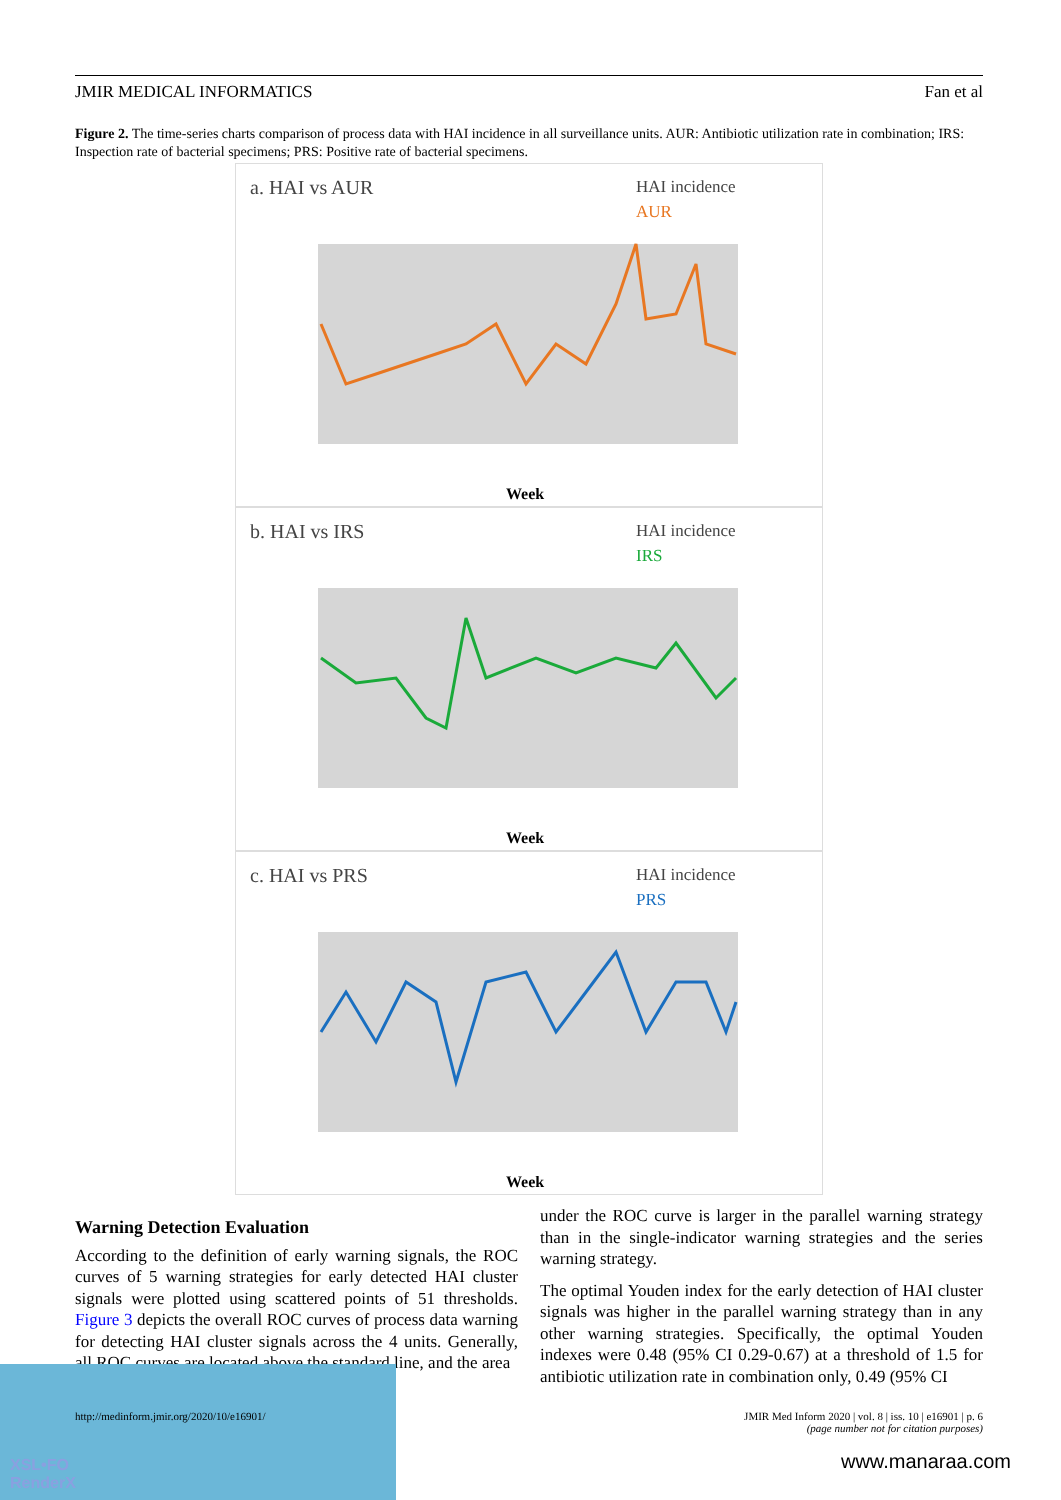JMIR MEDICAL INFORMATICS Fan et al
Figure 2. The time-series charts comparison of process data with HAI incidence in all surveillance units. AUR: Antibiotic utilization rate in combination; IRS: Inspection rate of bacterial specimens; PRS: Positive rate of bacterial specimens.
a. HAI vs AUR
HAI incidence
AUR
Week
b. HAI vs IRS
HAI incidence
IRS
Week
c. HAI vs PRS
HAI incidence
PRS
Week
Warning Detection Evaluation
According to the definition of early warning signals, the ROC curves of 5 warning strategies for early detected HAI cluster signals were plotted using scattered points of 51 thresholds. Figure 3 depicts the overall ROC curves of process data warning for detecting HAI cluster signals across the 4 units. Generally, all ROC curves are located above the standard line, and the area
under the ROC curve is larger in the parallel warning strategy than in the single-indicator warning strategies and the series warning strategy.
The optimal Youden index for the early detection of HAI cluster signals was higher in the parallel warning strategy than in any other warning strategies. Specifically, the optimal Youden indexes were 0.48 (95% CI 0.29-0.67) at a threshold of 1.5 for antibiotic utilization rate in combination only, 0.49 (95% CI
XSL•FO
RenderX
http://medinform.jmir.org/2020/10/e16901/ JMIR Med Inform 2020 | vol. 8 | iss. 10 | e16901 | p. 6
(page number not for citation purposes)
www.manaraa.com